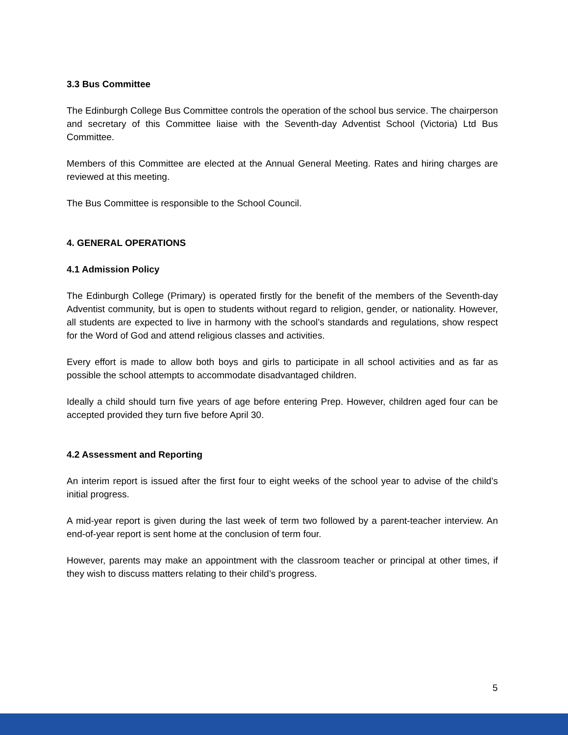3.3 Bus Committee
The Edinburgh College Bus Committee controls the operation of the school bus service. The chairperson and secretary of this Committee liaise with the Seventh-day Adventist School (Victoria) Ltd Bus Committee.
Members of this Committee are elected at the Annual General Meeting. Rates and hiring charges are reviewed at this meeting.
The Bus Committee is responsible to the School Council.
4. GENERAL OPERATIONS
4.1 Admission Policy
The Edinburgh College (Primary) is operated firstly for the benefit of the members of the Seventh-day Adventist community, but is open to students without regard to religion, gender, or nationality. However, all students are expected to live in harmony with the school’s standards and regulations, show respect for the Word of God and attend religious classes and activities.
Every effort is made to allow both boys and girls to participate in all school activities and as far as possible the school attempts to accommodate disadvantaged children.
Ideally a child should turn five years of age before entering Prep. However, children aged four can be accepted provided they turn five before April 30.
4.2 Assessment and Reporting
An interim report is issued after the first four to eight weeks of the school year to advise of the child’s initial progress.
A mid-year report is given during the last week of term two followed by a parent-teacher interview. An end-of-year report is sent home at the conclusion of term four.
However, parents may make an appointment with the classroom teacher or principal at other times, if they wish to discuss matters relating to their child’s progress.
5